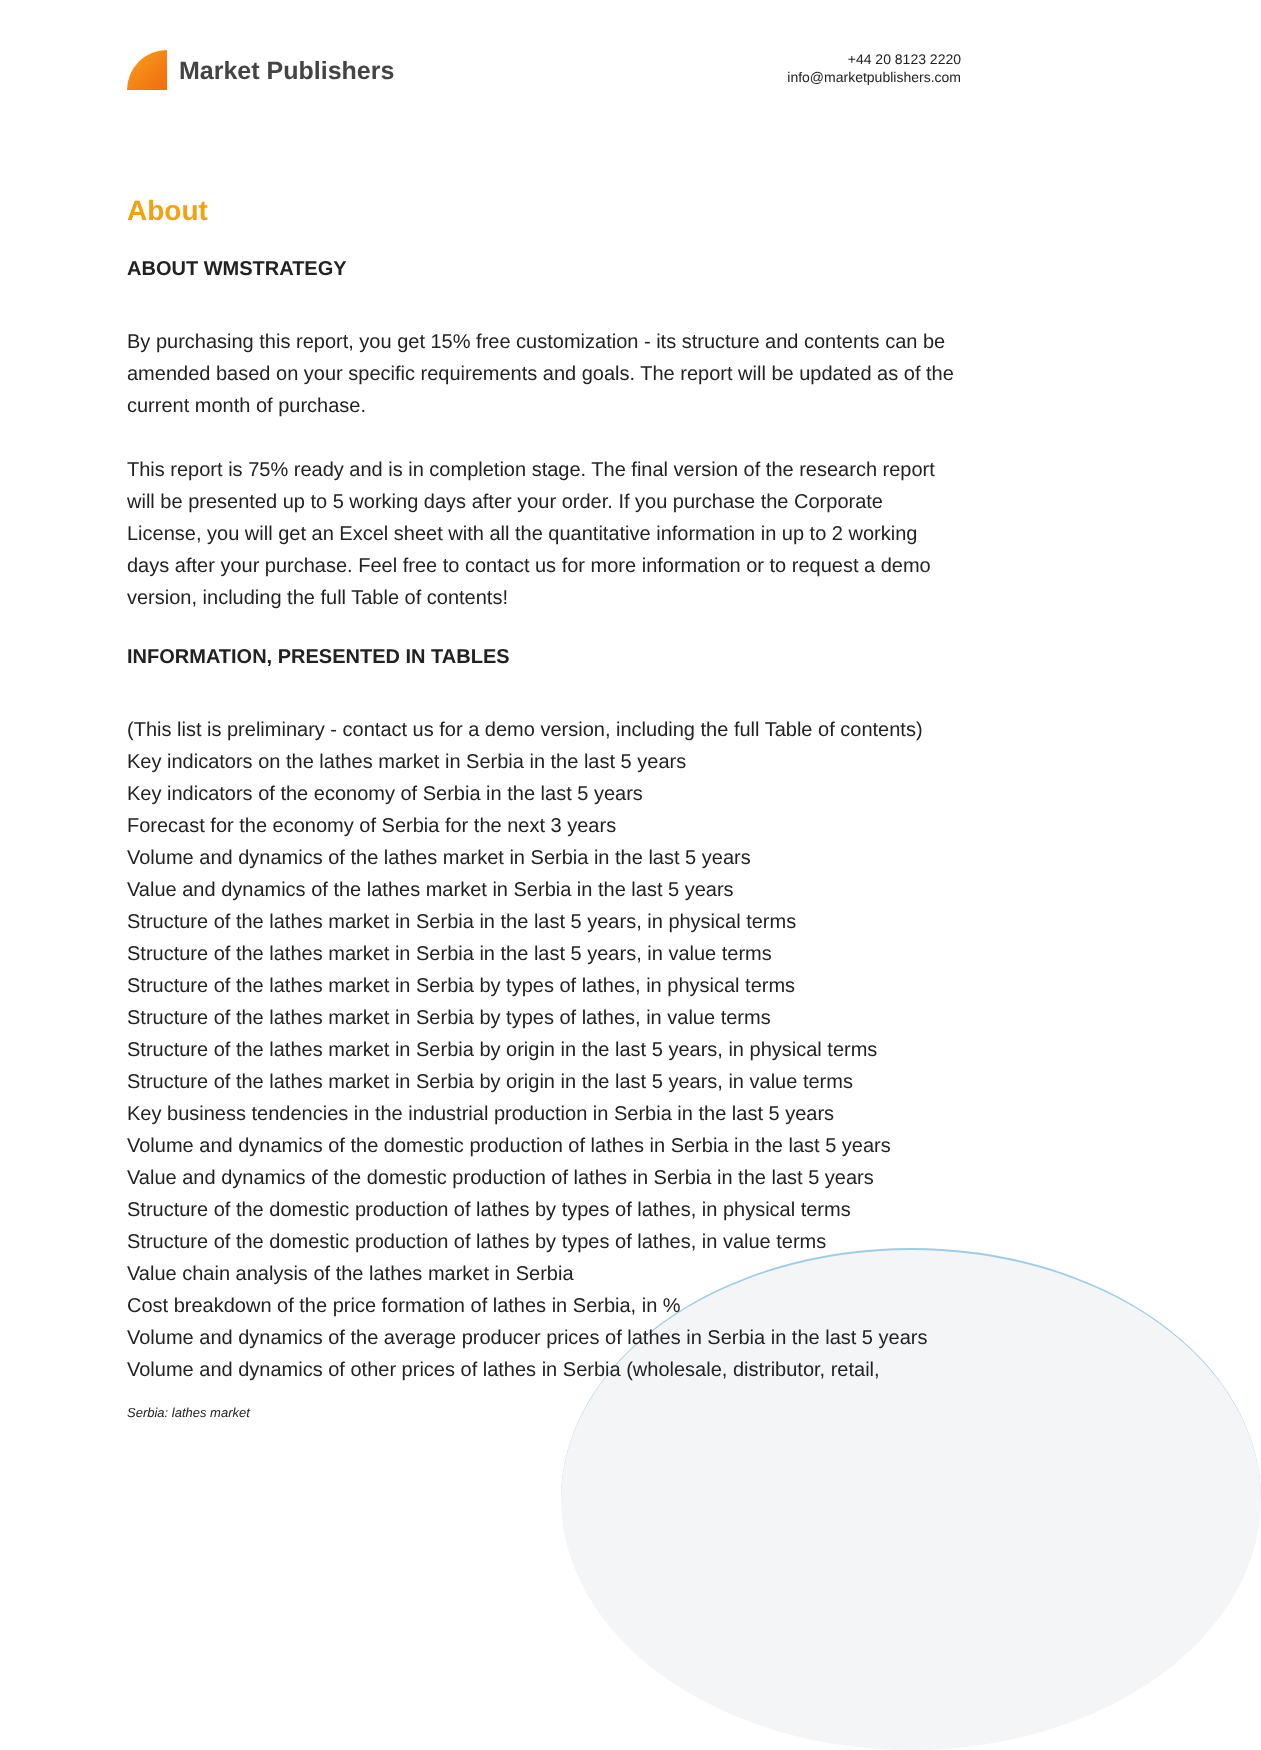Market Publishers
+44 20 8123 2220
info@marketpublishers.com
About
ABOUT WMSTRATEGY
By purchasing this report, you get 15% free customization - its structure and contents can be amended based on your specific requirements and goals. The report will be updated as of the current month of purchase.
This report is 75% ready and is in completion stage. The final version of the research report will be presented up to 5 working days after your order. If you purchase the Corporate License, you will get an Excel sheet with all the quantitative information in up to 2 working days after your purchase. Feel free to contact us for more information or to request a demo version, including the full Table of contents!
INFORMATION, PRESENTED IN TABLES
(This list is preliminary - contact us for a demo version, including the full Table of contents)
Key indicators on the lathes market in Serbia in the last 5 years
Key indicators of the economy of Serbia in the last 5 years
Forecast for the economy of Serbia for the next 3 years
Volume and dynamics of the lathes market in Serbia in the last 5 years
Value and dynamics of the lathes market in Serbia in the last 5 years
Structure of the lathes market in Serbia in the last 5 years, in physical terms
Structure of the lathes market in Serbia in the last 5 years, in value terms
Structure of the lathes market in Serbia by types of lathes, in physical terms
Structure of the lathes market in Serbia by types of lathes, in value terms
Structure of the lathes market in Serbia by origin in the last 5 years, in physical terms
Structure of the lathes market in Serbia by origin in the last 5 years, in value terms
Key business tendencies in the industrial production in Serbia in the last 5 years
Volume and dynamics of the domestic production of lathes in Serbia in the last 5 years
Value and dynamics of the domestic production of lathes in Serbia in the last 5 years
Structure of the domestic production of lathes by types of lathes, in physical terms
Structure of the domestic production of lathes by types of lathes, in value terms
Value chain analysis of the lathes market in Serbia
Cost breakdown of the price formation of lathes in Serbia, in %
Volume and dynamics of the average producer prices of lathes in Serbia in the last 5 years
Volume and dynamics of other prices of lathes in Serbia (wholesale, distributor, retail,
Serbia: lathes market